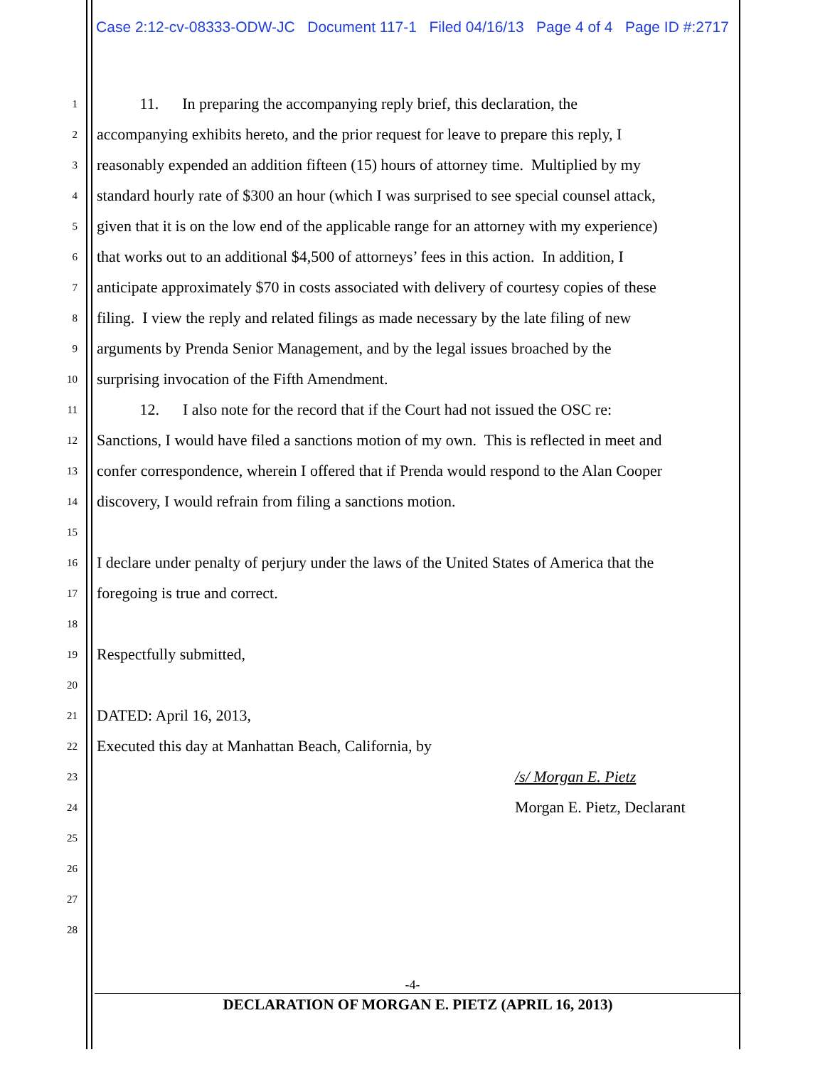Case 2:12-cv-08333-ODW-JC Document 117-1 Filed 04/16/13 Page 4 of 4 Page ID #:2717
1
11. In preparing the accompanying reply brief, this declaration, the
2
accompanying exhibits hereto, and the prior request for leave to prepare this reply, I
3
reasonably expended an addition fifteen (15) hours of attorney time. Multiplied by my
4
standard hourly rate of $300 an hour (which I was surprised to see special counsel attack,
5
given that it is on the low end of the applicable range for an attorney with my experience)
6
that works out to an additional $4,500 of attorneys’ fees in this action. In addition, I
7
anticipate approximately $70 in costs associated with delivery of courtesy copies of these
8
filing. I view the reply and related filings as made necessary by the late filing of new
9
arguments by Prenda Senior Management, and by the legal issues broached by the
10
surprising invocation of the Fifth Amendment.
11
12. I also note for the record that if the Court had not issued the OSC re:
12
Sanctions, I would have filed a sanctions motion of my own. This is reflected in meet and
13
confer correspondence, wherein I offered that if Prenda would respond to the Alan Cooper
14
discovery, I would refrain from filing a sanctions motion.
15
16
I declare under penalty of perjury under the laws of the United States of America that the
17
foregoing is true and correct.
18
19
Respectfully submitted,
20
21
DATED: April 16, 2013,
22
Executed this day at Manhattan Beach, California, by
23
/s/ Morgan E. Pietz
24
Morgan E. Pietz, Declarant
25
26
27
28
-4-
DECLARATION OF MORGAN E. PIETZ (APRIL 16, 2013)